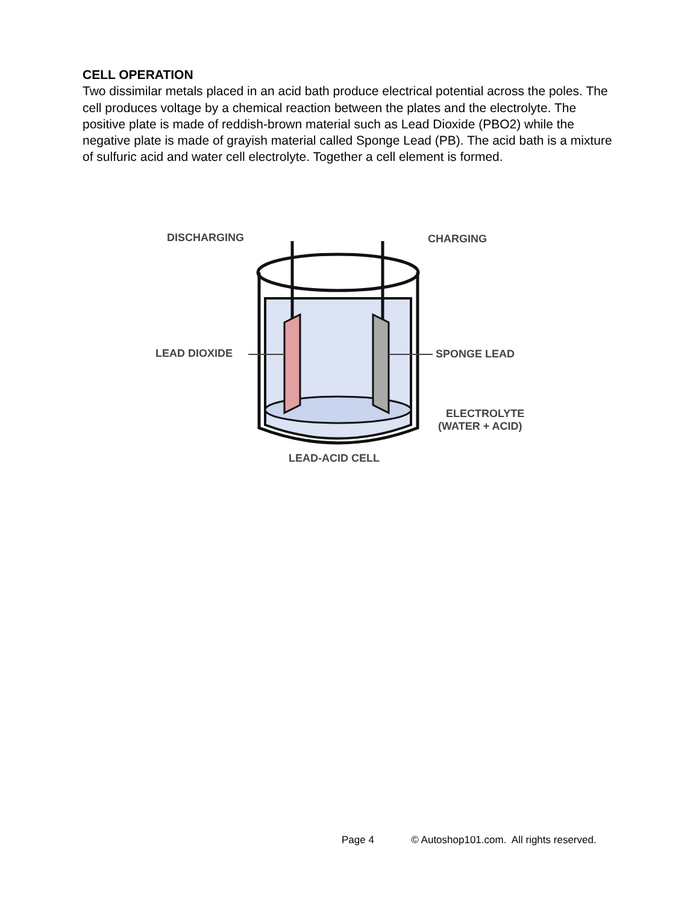CELL OPERATION
Two dissimilar metals placed in an acid bath produce electrical potential across the poles. The cell produces voltage by a chemical reaction between the plates and the electrolyte. The positive plate is made of reddish-brown material such as Lead Dioxide (PBO2) while the negative plate is made of grayish material called Sponge Lead (PB). The acid bath is a mixture of sulfuric acid and water cell electrolyte. Together a cell element is formed.
DISCHARGING
CHARGING
LEAD DIOXIDE
SPONGE LEAD
ELECTROLYTE
(WATER + ACID)
LEAD-ACID CELL
Page 4 © Autoshop101.com. All rights reserved.